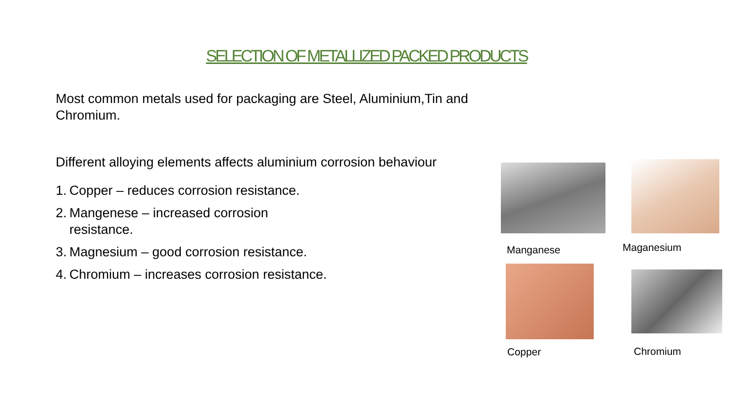SELECTION OF METALLIZED PACKED PRODUCTS
Most common metals used for packaging are Steel, Aluminium,Tin and Chromium.
Different alloying elements affects aluminium corrosion behaviour
1. Copper – reduces corrosion resistance.
2. Mangenese – increased corrosion resistance.
3. Magnesium – good corrosion resistance.
4. Chromium – increases corrosion resistance.
Manganese Maganesium
Copper Chromium